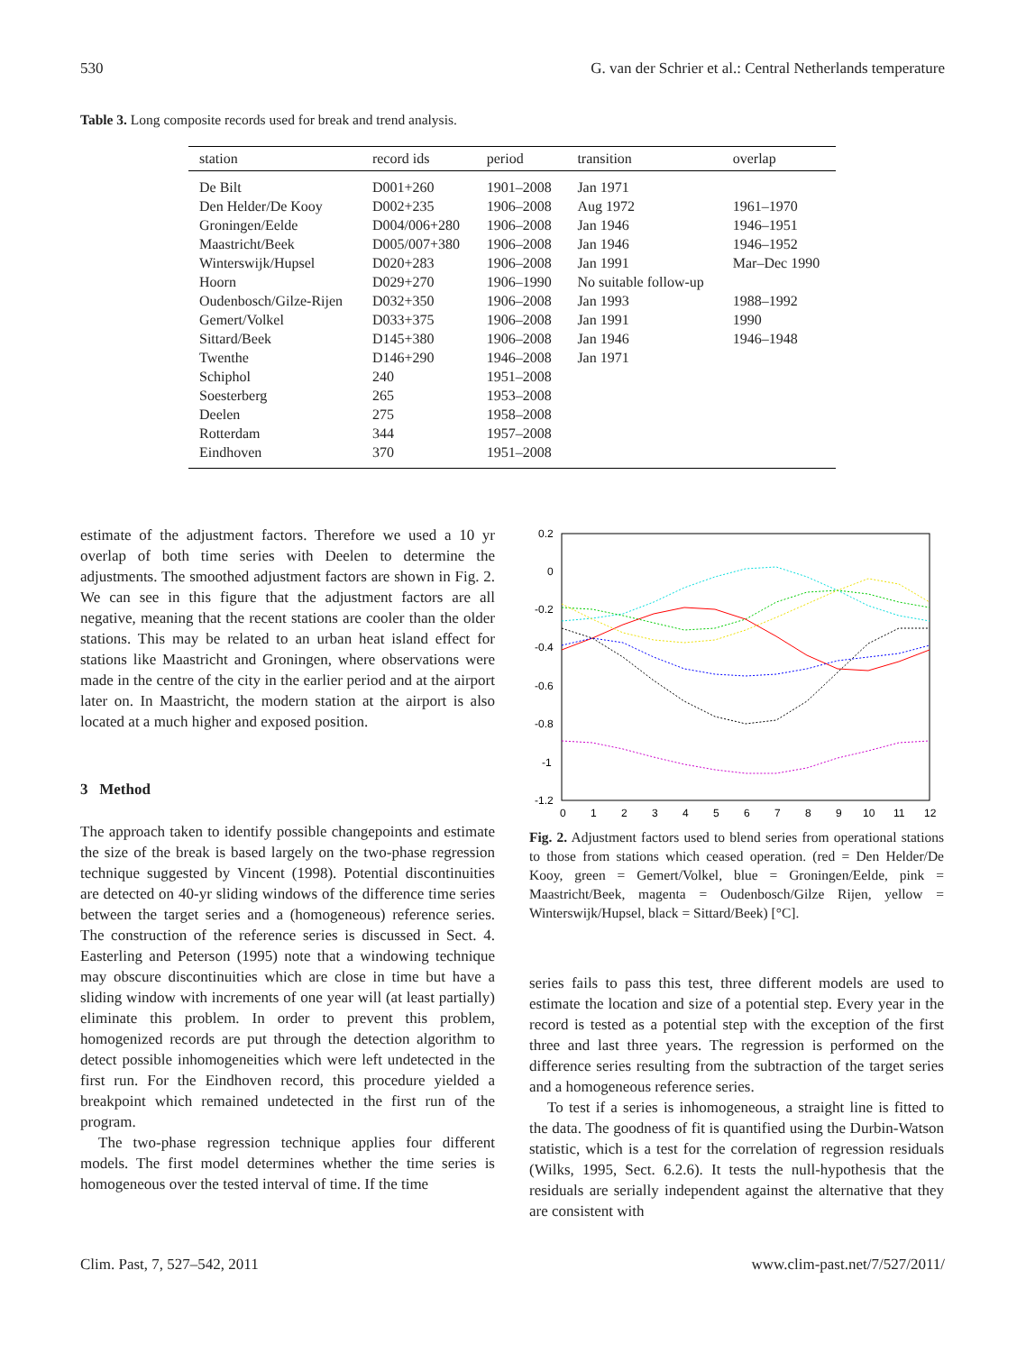530 G. van der Schrier et al.: Central Netherlands temperature
Table 3. Long composite records used for break and trend analysis.
| station | record ids | period | transition | overlap |
| --- | --- | --- | --- | --- |
| De Bilt | D001+260 | 1901–2008 | Jan 1971 | |
| Den Helder/De Kooy | D002+235 | 1906–2008 | Aug 1972 | 1961–1970 |
| Groningen/Eelde | D004/006+280 | 1906–2008 | Jan 1946 | 1946–1951 |
| Maastricht/Beek | D005/007+380 | 1906–2008 | Jan 1946 | 1946–1952 |
| Winterswijk/Hupsel | D020+283 | 1906–2008 | Jan 1991 | Mar–Dec 1990 |
| Hoorn | D029+270 | 1906–1990 | No suitable follow-up | |
| Oudenbosch/Gilze-Rijen | D032+350 | 1906–2008 | Jan 1993 | 1988–1992 |
| Gemert/Volkel | D033+375 | 1906–2008 | Jan 1991 | 1990 |
| Sittard/Beek | D145+380 | 1906–2008 | Jan 1946 | 1946–1948 |
| Twenthe | D146+290 | 1946–2008 | Jan 1971 | |
| Schiphol | 240 | 1951–2008 | | |
| Soesterberg | 265 | 1953–2008 | | |
| Deelen | 275 | 1958–2008 | | |
| Rotterdam | 344 | 1957–2008 | | |
| Eindhoven | 370 | 1951–2008 | | |
estimate of the adjustment factors. Therefore we used a 10 yr overlap of both time series with Deelen to determine the adjustments. The smoothed adjustment factors are shown in Fig. 2. We can see in this figure that the adjustment factors are all negative, meaning that the recent stations are cooler than the older stations. This may be related to an urban heat island effect for stations like Maastricht and Groningen, where observations were made in the centre of the city in the earlier period and at the airport later on. In Maastricht, the modern station at the airport is also located at a much higher and exposed position.
3 Method
The approach taken to identify possible changepoints and estimate the size of the break is based largely on the two-phase regression technique suggested by Vincent (1998). Potential discontinuities are detected on 40-yr sliding windows of the difference time series between the target series and a (homogeneous) reference series. The construction of the reference series is discussed in Sect. 4. Easterling and Peterson (1995) note that a windowing technique may obscure discontinuities which are close in time but have a sliding window with increments of one year will (at least partially) eliminate this problem. In order to prevent this problem, homogenized records are put through the detection algorithm to detect possible inhomogeneities which were left undetected in the first run. For the Eindhoven record, this procedure yielded a breakpoint which remained undetected in the first run of the program.
The two-phase regression technique applies four different models. The first model determines whether the time series is homogeneous over the tested interval of time. If the time
0.2
0
-0.2
-0.4
-0.6
-0.8
-1
-1.2
0
1
2
3
4
5
6
7
8
9
10
11
12
Fig. 2. Adjustment factors used to blend series from operational stations to those from stations which ceased operation. (red = Den Helder/De Kooy, green = Gemert/Volkel, blue = Groningen/Eelde, pink = Maastricht/Beek, magenta = Oudenbosch/Gilze Rijen, yellow = Winterswijk/Hupsel, black = Sittard/Beek) [°C].
series fails to pass this test, three different models are used to estimate the location and size of a potential step. Every year in the record is tested as a potential step with the exception of the first three and last three years. The regression is performed on the difference series resulting from the subtraction of the target series and a homogeneous reference series.
To test if a series is inhomogeneous, a straight line is fitted to the data. The goodness of fit is quantified using the Durbin-Watson statistic, which is a test for the correlation of regression residuals (Wilks, 1995, Sect. 6.2.6). It tests the null-hypothesis that the residuals are serially independent against the alternative that they are consistent with
Clim. Past, 7, 527–542, 2011 www.clim-past.net/7/527/2011/